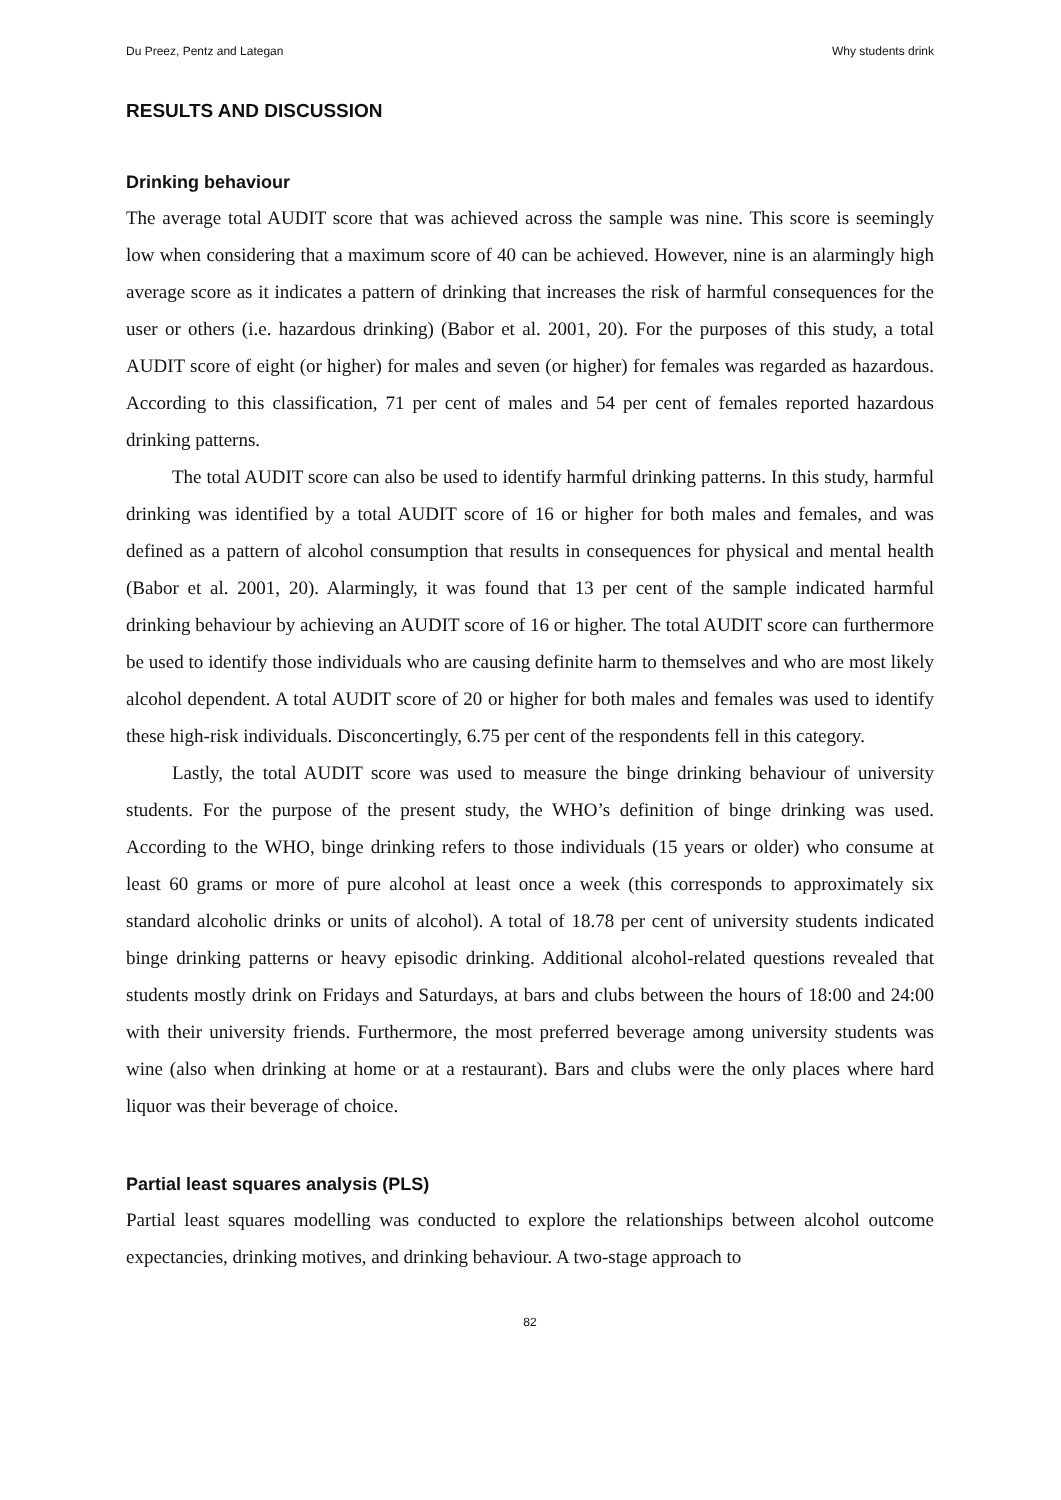Du Preez, Pentz and Lategan Why students drink
RESULTS AND DISCUSSION
Drinking behaviour
The average total AUDIT score that was achieved across the sample was nine. This score is seemingly low when considering that a maximum score of 40 can be achieved. However, nine is an alarmingly high average score as it indicates a pattern of drinking that increases the risk of harmful consequences for the user or others (i.e. hazardous drinking) (Babor et al. 2001, 20). For the purposes of this study, a total AUDIT score of eight (or higher) for males and seven (or higher) for females was regarded as hazardous. According to this classification, 71 per cent of males and 54 per cent of females reported hazardous drinking patterns.
The total AUDIT score can also be used to identify harmful drinking patterns. In this study, harmful drinking was identified by a total AUDIT score of 16 or higher for both males and females, and was defined as a pattern of alcohol consumption that results in consequences for physical and mental health (Babor et al. 2001, 20). Alarmingly, it was found that 13 per cent of the sample indicated harmful drinking behaviour by achieving an AUDIT score of 16 or higher. The total AUDIT score can furthermore be used to identify those individuals who are causing definite harm to themselves and who are most likely alcohol dependent. A total AUDIT score of 20 or higher for both males and females was used to identify these high-risk individuals. Disconcertingly, 6.75 per cent of the respondents fell in this category.
Lastly, the total AUDIT score was used to measure the binge drinking behaviour of university students. For the purpose of the present study, the WHO’s definition of binge drinking was used. According to the WHO, binge drinking refers to those individuals (15 years or older) who consume at least 60 grams or more of pure alcohol at least once a week (this corresponds to approximately six standard alcoholic drinks or units of alcohol). A total of 18.78 per cent of university students indicated binge drinking patterns or heavy episodic drinking. Additional alcohol-related questions revealed that students mostly drink on Fridays and Saturdays, at bars and clubs between the hours of 18:00 and 24:00 with their university friends. Furthermore, the most preferred beverage among university students was wine (also when drinking at home or at a restaurant). Bars and clubs were the only places where hard liquor was their beverage of choice.
Partial least squares analysis (PLS)
Partial least squares modelling was conducted to explore the relationships between alcohol outcome expectancies, drinking motives, and drinking behaviour. A two-stage approach to
82